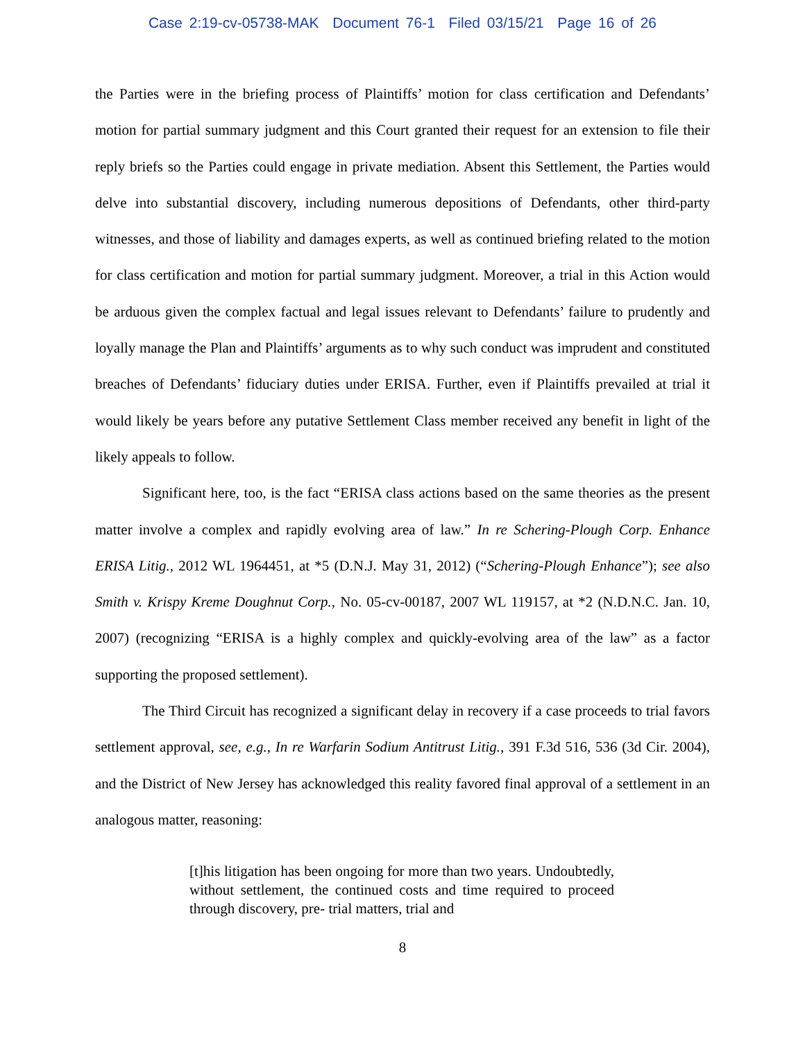Case 2:19-cv-05738-MAK Document 76-1 Filed 03/15/21 Page 16 of 26
the Parties were in the briefing process of Plaintiffs’ motion for class certification and Defendants’ motion for partial summary judgment and this Court granted their request for an extension to file their reply briefs so the Parties could engage in private mediation. Absent this Settlement, the Parties would delve into substantial discovery, including numerous depositions of Defendants, other third-party witnesses, and those of liability and damages experts, as well as continued briefing related to the motion for class certification and motion for partial summary judgment. Moreover, a trial in this Action would be arduous given the complex factual and legal issues relevant to Defendants’ failure to prudently and loyally manage the Plan and Plaintiffs’ arguments as to why such conduct was imprudent and constituted breaches of Defendants’ fiduciary duties under ERISA. Further, even if Plaintiffs prevailed at trial it would likely be years before any putative Settlement Class member received any benefit in light of the likely appeals to follow.
Significant here, too, is the fact “ERISA class actions based on the same theories as the present matter involve a complex and rapidly evolving area of law.” In re Schering-Plough Corp. Enhance ERISA Litig., 2012 WL 1964451, at *5 (D.N.J. May 31, 2012) (“Schering-Plough Enhance”); see also Smith v. Krispy Kreme Doughnut Corp., No. 05-cv-00187, 2007 WL 119157, at *2 (N.D.N.C. Jan. 10, 2007) (recognizing “ERISA is a highly complex and quickly-evolving area of the law” as a factor supporting the proposed settlement).
The Third Circuit has recognized a significant delay in recovery if a case proceeds to trial favors settlement approval, see, e.g., In re Warfarin Sodium Antitrust Litig., 391 F.3d 516, 536 (3d Cir. 2004), and the District of New Jersey has acknowledged this reality favored final approval of a settlement in an analogous matter, reasoning:
[t]his litigation has been ongoing for more than two years. Undoubtedly, without settlement, the continued costs and time required to proceed through discovery, pre- trial matters, trial and
8